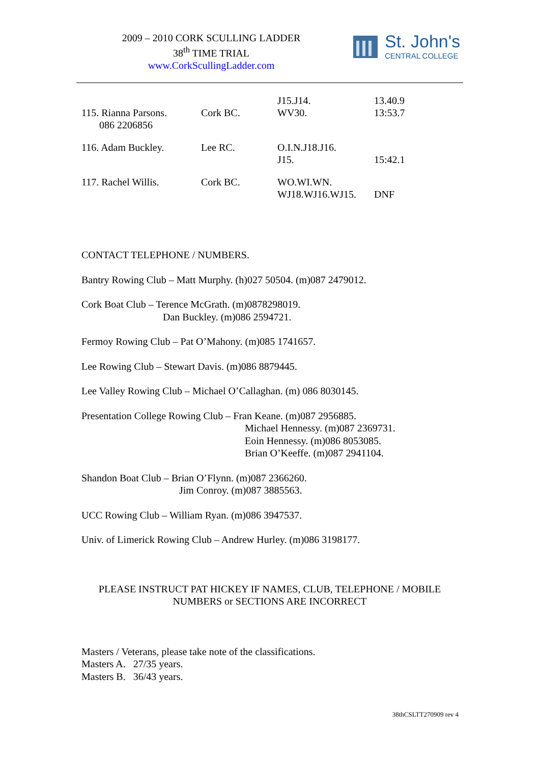2009 – 2010 CORK SCULLING LADDER
38<sup>th</sup> TIME TRIAL
www.CorkScullingLadder.com
St. John's
CENTRAL COLLEGE
| 115. Rianna Parsons. 086 2206856 | Cork BC. | J15.J14. WV30. | 13.40.9 13:53.7 |
| 116. Adam Buckley. | Lee RC. | O.I.N.J18.J16. J15. | 15:42.1 |
| 117. Rachel Willis. | Cork BC. | WO.WI.WN. WJ18.WJ16.WJ15. | DNF |
CONTACT TELEPHONE / NUMBERS.
Bantry Rowing Club – Matt Murphy. (h)027 50504. (m)087 2479012.
Cork Boat Club – Terence McGrath. (m)0878298019.
Dan Buckley. (m)086 2594721.
Fermoy Rowing Club – Pat O’Mahony. (m)085 1741657.
Lee Rowing Club – Stewart Davis. (m)086 8879445.
Lee Valley Rowing Club – Michael O’Callaghan. (m) 086 8030145.
Presentation College Rowing Club – Fran Keane. (m)087 2956885.
Michael Hennessy. (m)087 2369731.
Eoin Hennessy. (m)086 8053085.
Brian O’Keeffe. (m)087 2941104.
Shandon Boat Club – Brian O’Flynn. (m)087 2366260.
Jim Conroy. (m)087 3885563.
UCC Rowing Club – William Ryan. (m)086 3947537.
Univ. of Limerick Rowing Club – Andrew Hurley. (m)086 3198177.
PLEASE INSTRUCT PAT HICKEY IF NAMES, CLUB, TELEPHONE / MOBILE
NUMBERS or SECTIONS ARE INCORRECT
Masters / Veterans, please take note of the classifications.
Masters A. 27/35 years.
Masters B. 36/43 years.
38thCSLTT270909 rev 4